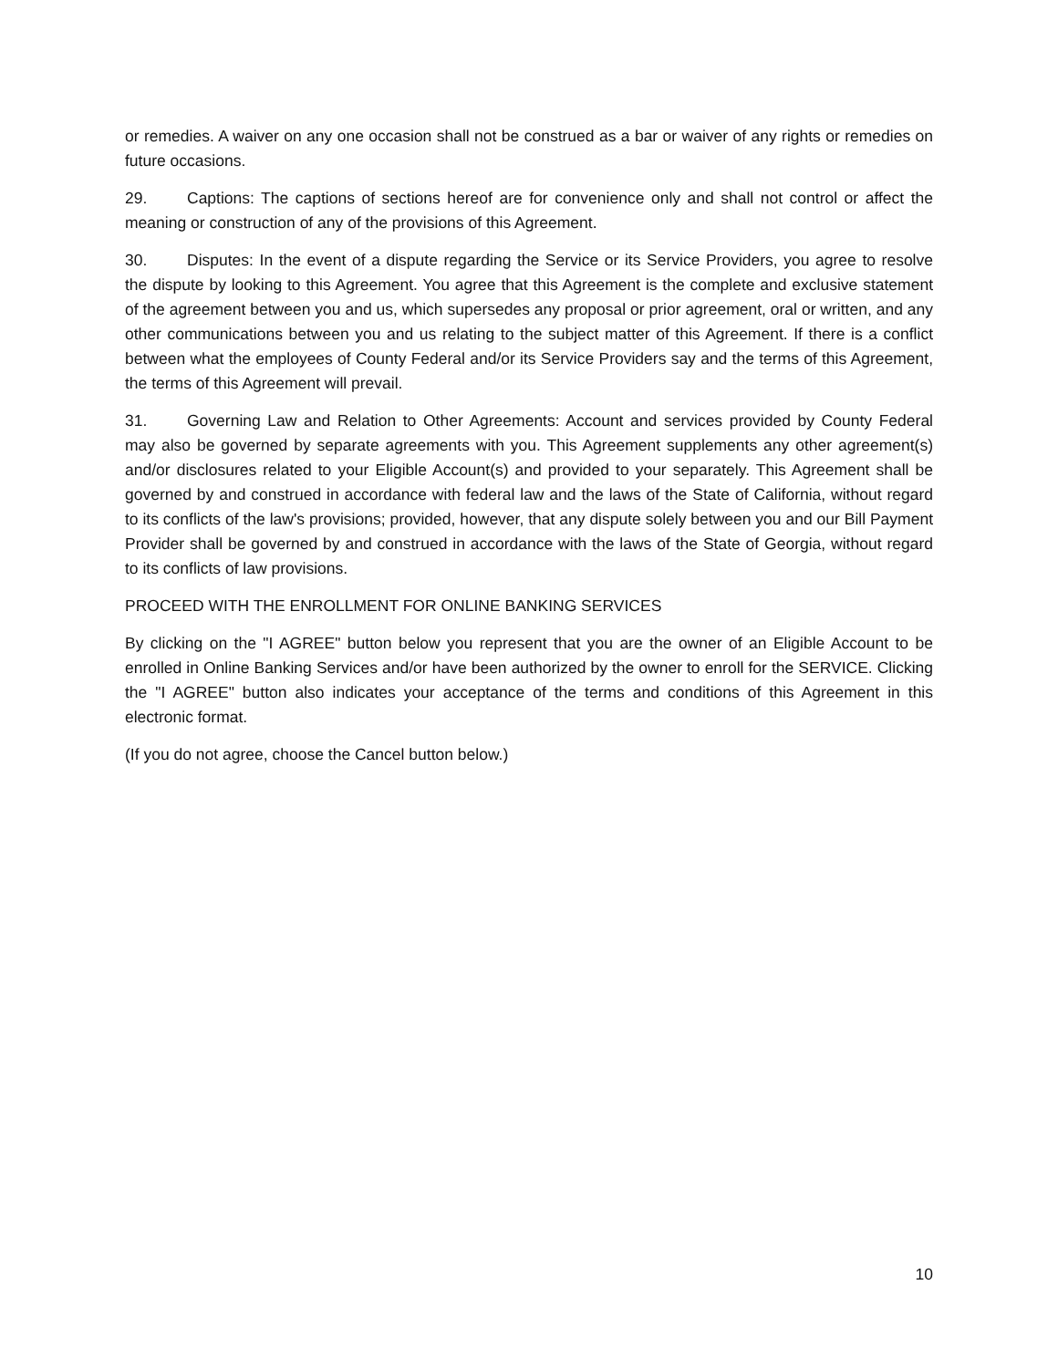or remedies. A waiver on any one occasion shall not be construed as a bar or waiver of any rights or remedies on future occasions.
29. Captions: The captions of sections hereof are for convenience only and shall not control or affect the meaning or construction of any of the provisions of this Agreement.
30. Disputes: In the event of a dispute regarding the Service or its Service Providers, you agree to resolve the dispute by looking to this Agreement. You agree that this Agreement is the complete and exclusive statement of the agreement between you and us, which supersedes any proposal or prior agreement, oral or written, and any other communications between you and us relating to the subject matter of this Agreement. If there is a conflict between what the employees of County Federal and/or its Service Providers say and the terms of this Agreement, the terms of this Agreement will prevail.
31. Governing Law and Relation to Other Agreements: Account and services provided by County Federal may also be governed by separate agreements with you. This Agreement supplements any other agreement(s) and/or disclosures related to your Eligible Account(s) and provided to your separately. This Agreement shall be governed by and construed in accordance with federal law and the laws of the State of California, without regard to its conflicts of the law's provisions; provided, however, that any dispute solely between you and our Bill Payment Provider shall be governed by and construed in accordance with the laws of the State of Georgia, without regard to its conflicts of law provisions.
PROCEED WITH THE ENROLLMENT FOR ONLINE BANKING SERVICES
By clicking on the "I AGREE" button below you represent that you are the owner of an Eligible Account to be enrolled in Online Banking Services and/or have been authorized by the owner to enroll for the SERVICE. Clicking the "I AGREE" button also indicates your acceptance of the terms and conditions of this Agreement in this electronic format.
(If you do not agree, choose the Cancel button below.)
10